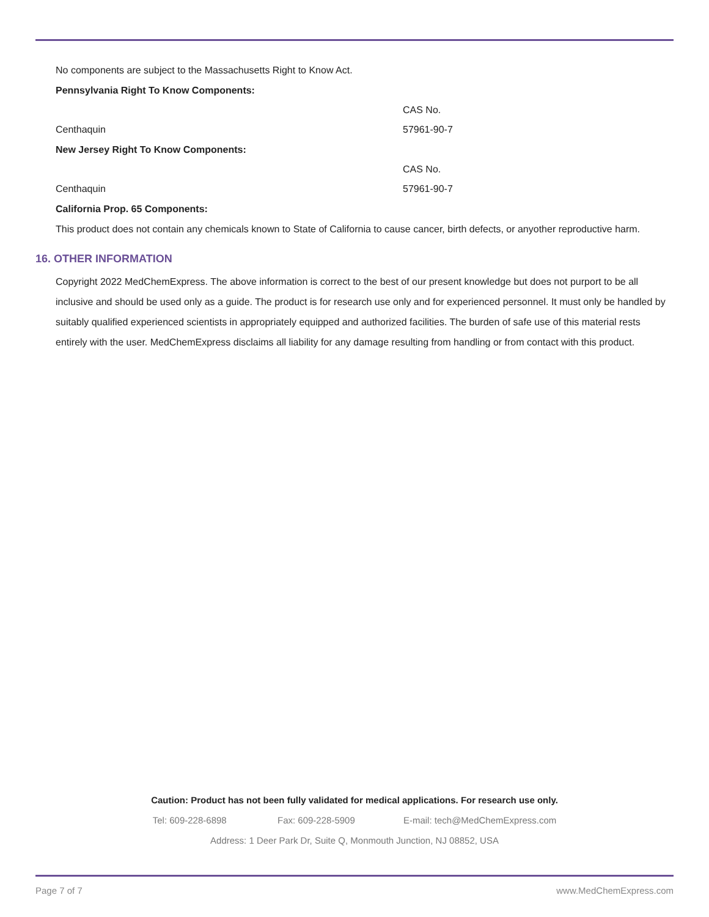No components are subject to the Massachusetts Right to Know Act.
Pennsylvania Right To Know Components:
| | CAS No. |
| Centhaquin | 57961-90-7 |
New Jersey Right To Know Components:
| | CAS No. |
| Centhaquin | 57961-90-7 |
California Prop. 65 Components:
This product does not contain any chemicals known to State of California to cause cancer, birth defects, or anyother reproductive harm.
16. OTHER INFORMATION
Copyright 2022 MedChemExpress. The above information is correct to the best of our present knowledge but does not purport to be all inclusive and should be used only as a guide. The product is for research use only and for experienced personnel. It must only be handled by suitably qualified experienced scientists in appropriately equipped and authorized facilities. The burden of safe use of this material rests entirely with the user. MedChemExpress disclaims all liability for any damage resulting from handling or from contact with this product.
Caution: Product has not been fully validated for medical applications. For research use only.
Tel: 609-228-6898 Fax: 609-228-5909 E-mail: tech@MedChemExpress.com
Address: 1 Deer Park Dr, Suite Q, Monmouth Junction, NJ 08852, USA
Page 7 of 7 www.MedChemExpress.com